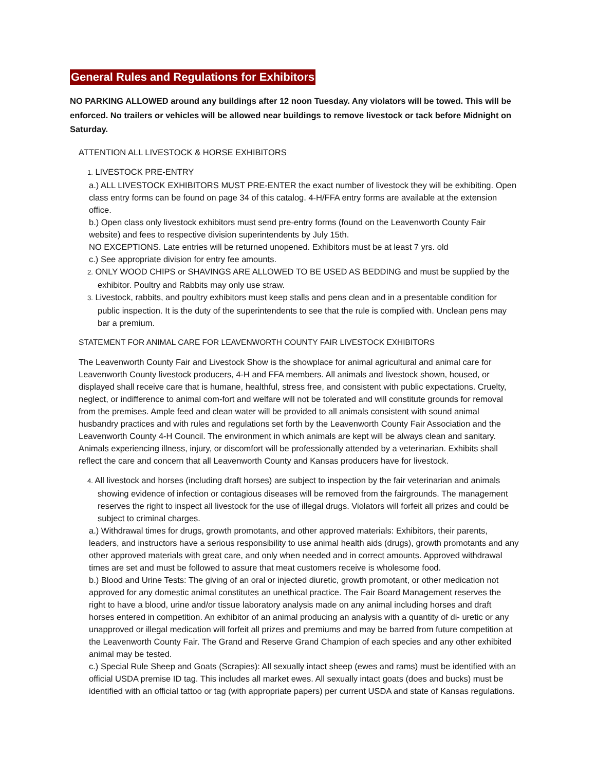General Rules and Regulations for Exhibitors
NO PARKING ALLOWED around any buildings after 12 noon Tuesday. Any violators will be towed. This will be enforced. No trailers or vehicles will be allowed near buildings to remove livestock or tack before Midnight on Saturday.
ATTENTION ALL LIVESTOCK & HORSE EXHIBITORS
1. LIVESTOCK PRE-ENTRY
a.) ALL LIVESTOCK EXHIBITORS MUST PRE-ENTER the exact number of livestock they will be exhibiting. Open class entry forms can be found on page 34 of this catalog. 4-H/FFA entry forms are available at the extension office.
b.) Open class only livestock exhibitors must send pre-entry forms (found on the Leavenworth County Fair website) and fees to respective division superintendents by July 15th.
NO EXCEPTIONS. Late entries will be returned unopened. Exhibitors must be at least 7 yrs. old
c.) See appropriate division for entry fee amounts.
2. ONLY WOOD CHIPS or SHAVINGS ARE ALLOWED TO BE USED AS BEDDING and must be supplied by the exhibitor. Poultry and Rabbits may only use straw.
3. Livestock, rabbits, and poultry exhibitors must keep stalls and pens clean and in a presentable condition for public inspection. It is the duty of the superintendents to see that the rule is complied with. Unclean pens may bar a premium.
STATEMENT FOR ANIMAL CARE FOR LEAVENWORTH COUNTY FAIR LIVESTOCK EXHIBITORS
The Leavenworth County Fair and Livestock Show is the showplace for animal agricultural and animal care for Leavenworth County livestock producers, 4-H and FFA members. All animals and livestock shown, housed, or displayed shall receive care that is humane, healthful, stress free, and consistent with public expectations. Cruelty, neglect, or indifference to animal com-fort and welfare will not be tolerated and will constitute grounds for removal from the premises. Ample feed and clean water will be provided to all animals consistent with sound animal husbandry practices and with rules and regulations set forth by the Leavenworth County Fair Association and the Leavenworth County 4-H Council. The environment in which animals are kept will be always clean and sanitary. Animals experiencing illness, injury, or discomfort will be professionally attended by a veterinarian. Exhibits shall reflect the care and concern that all Leavenworth County and Kansas producers have for livestock.
4. All livestock and horses (including draft horses) are subject to inspection by the fair veterinarian and animals showing evidence of infection or contagious diseases will be removed from the fairgrounds. The management reserves the right to inspect all livestock for the use of illegal drugs. Violators will forfeit all prizes and could be subject to criminal charges.
a.) Withdrawal times for drugs, growth promotants, and other approved materials: Exhibitors, their parents, leaders, and instructors have a serious responsibility to use animal health aids (drugs), growth promotants and any other approved materials with great care, and only when needed and in correct amounts. Approved withdrawal times are set and must be followed to assure that meat customers receive is wholesome food.
b.) Blood and Urine Tests: The giving of an oral or injected diuretic, growth promotant, or other medication not approved for any domestic animal constitutes an unethical practice. The Fair Board Management reserves the right to have a blood, urine and/or tissue laboratory analysis made on any animal including horses and draft horses entered in competition. An exhibitor of an animal producing an analysis with a quantity of di- uretic or any unapproved or illegal medication will forfeit all prizes and premiums and may be barred from future competition at the Leavenworth County Fair. The Grand and Reserve Grand Champion of each species and any other exhibited animal may be tested.
c.) Special Rule Sheep and Goats (Scrapies): All sexually intact sheep (ewes and rams) must be identified with an official USDA premise ID tag. This includes all market ewes. All sexually intact goats (does and bucks) must be identified with an official tattoo or tag (with appropriate papers) per current USDA and state of Kansas regulations.